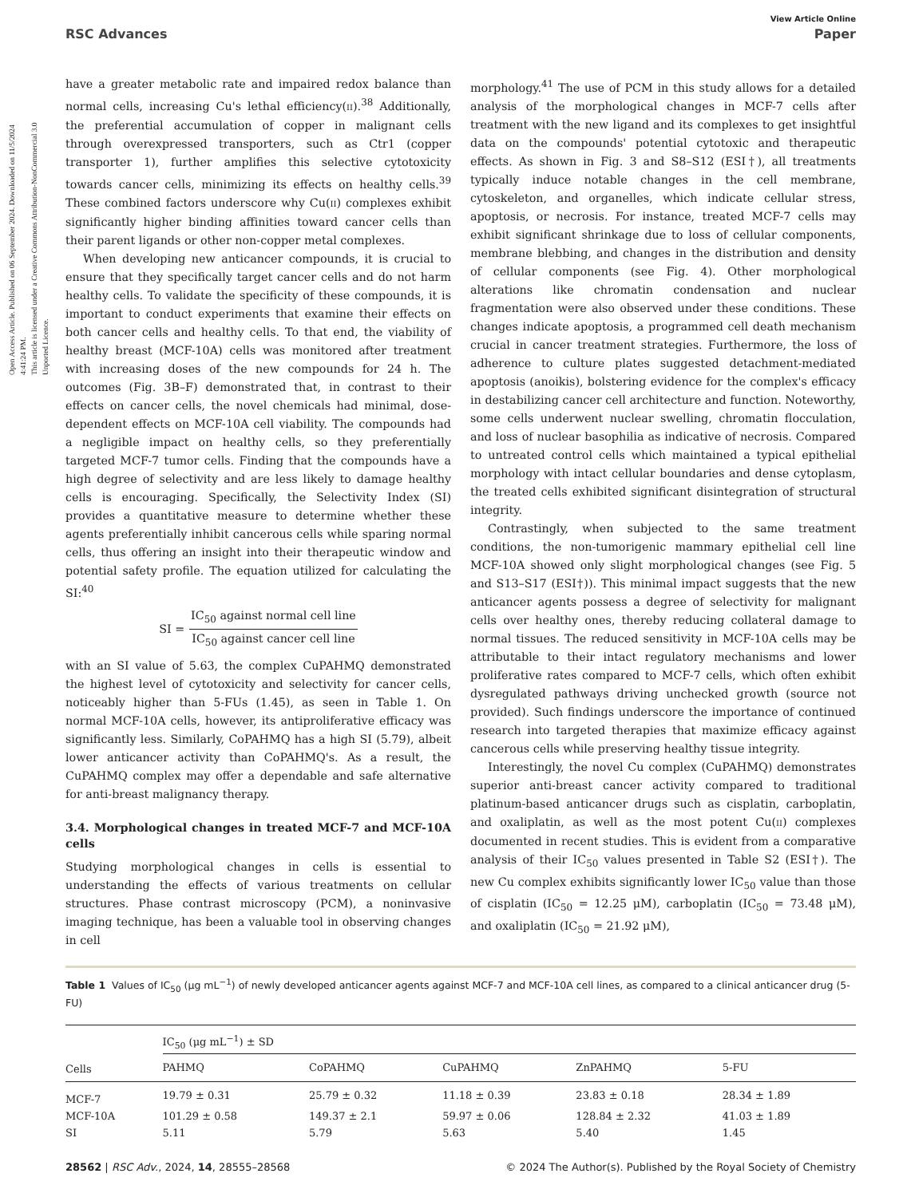Open Access Article. Published on 06 September 2024. Downloaded on 11/5/2024 4:41:24 PM.
This article is licensed under a Creative Commons Attribution-NonCommercial 3.0 Unported Licence.
View Article Online
RSC Advances Paper
have a greater metabolic rate and impaired redox balance than normal cells, increasing Cu's lethal efficiency(II).<sup>38</sup> Additionally, the preferential accumulation of copper in malignant cells through overexpressed transporters, such as Ctr1 (copper transporter 1), further amplifies this selective cytotoxicity towards cancer cells, minimizing its effects on healthy cells.<sup>39</sup> These combined factors underscore why Cu(II) complexes exhibit significantly higher binding affinities toward cancer cells than their parent ligands or other non-copper metal complexes.
When developing new anticancer compounds, it is crucial to ensure that they specifically target cancer cells and do not harm healthy cells. To validate the specificity of these compounds, it is important to conduct experiments that examine their effects on both cancer cells and healthy cells. To that end, the viability of healthy breast (MCF-10A) cells was monitored after treatment with increasing doses of the new compounds for 24 h. The outcomes (Fig. 3B–F) demonstrated that, in contrast to their effects on cancer cells, the novel chemicals had minimal, dose-dependent effects on MCF-10A cell viability. The compounds had a negligible impact on healthy cells, so they preferentially targeted MCF-7 tumor cells. Finding that the compounds have a high degree of selectivity and are less likely to damage healthy cells is encouraging. Specifically, the Selectivity Index (SI) provides a quantitative measure to determine whether these agents preferentially inhibit cancerous cells while sparing normal cells, thus offering an insight into their therapeutic window and potential safety profile. The equation utilized for calculating the SI:<sup>40</sup>
SI = IC<sub>50</sub> against normal cell line IC<sub>50</sub> against cancer cell line
with an SI value of 5.63, the complex CuPAHMQ demonstrated the highest level of cytotoxicity and selectivity for cancer cells, noticeably higher than 5-FUs (1.45), as seen in Table 1. On normal MCF-10A cells, however, its antiproliferative efficacy was significantly less. Similarly, CoPAHMQ has a high SI (5.79), albeit lower anticancer activity than CoPAHMQ's. As a result, the CuPAHMQ complex may offer a dependable and safe alternative for anti-breast malignancy therapy.
3.4. Morphological changes in treated MCF-7 and MCF-10A cells
Studying morphological changes in cells is essential to understanding the effects of various treatments on cellular structures. Phase contrast microscopy (PCM), a noninvasive imaging technique, has been a valuable tool in observing changes in cell
morphology.<sup>41</sup> The use of PCM in this study allows for a detailed analysis of the morphological changes in MCF-7 cells after treatment with the new ligand and its complexes to get insightful data on the compounds' potential cytotoxic and therapeutic effects. As shown in Fig. 3 and S8–S12 (ESI†), all treatments typically induce notable changes in the cell membrane, cytoskeleton, and organelles, which indicate cellular stress, apoptosis, or necrosis. For instance, treated MCF-7 cells may exhibit significant shrinkage due to loss of cellular components, membrane blebbing, and changes in the distribution and density of cellular components (see Fig. 4). Other morphological alterations like chromatin condensation and nuclear fragmentation were also observed under these conditions. These changes indicate apoptosis, a programmed cell death mechanism crucial in cancer treatment strategies. Furthermore, the loss of adherence to culture plates suggested detachment-mediated apoptosis (anoikis), bolstering evidence for the complex's efficacy in destabilizing cancer cell architecture and function. Noteworthy, some cells underwent nuclear swelling, chromatin flocculation, and loss of nuclear basophilia as indicative of necrosis. Compared to untreated control cells which maintained a typical epithelial morphology with intact cellular boundaries and dense cytoplasm, the treated cells exhibited significant disintegration of structural integrity.
Contrastingly, when subjected to the same treatment conditions, the non-tumorigenic mammary epithelial cell line MCF-10A showed only slight morphological changes (see Fig. 5 and S13–S17 (ESI†)). This minimal impact suggests that the new anticancer agents possess a degree of selectivity for malignant cells over healthy ones, thereby reducing collateral damage to normal tissues. The reduced sensitivity in MCF-10A cells may be attributable to their intact regulatory mechanisms and lower proliferative rates compared to MCF-7 cells, which often exhibit dysregulated pathways driving unchecked growth (source not provided). Such findings underscore the importance of continued research into targeted therapies that maximize efficacy against cancerous cells while preserving healthy tissue integrity.
Interestingly, the novel Cu complex (CuPAHMQ) demonstrates superior anti-breast cancer activity compared to traditional platinum-based anticancer drugs such as cisplatin, carboplatin, and oxaliplatin, as well as the most potent Cu(II) complexes documented in recent studies. This is evident from a comparative analysis of their IC<sub>50</sub> values presented in Table S2 (ESI†). The new Cu complex exhibits significantly lower IC<sub>50</sub> value than those of cisplatin (IC<sub>50</sub> = 12.25 μM), carboplatin (IC<sub>50</sub> = 73.48 μM), and oxaliplatin (IC<sub>50</sub> = 21.92 μM),
Table 1 Values of IC<sub>50</sub> (μg mL<sup>−1</sup>) of newly developed anticancer agents against MCF-7 and MCF-10A cell lines, as compared to a clinical anticancer drug (5-FU)
| | IC<sub>50</sub> (μg mL<sup>−1</sup>) ± SD | | | | |
| --- | --- | --- | --- | --- | --- |
| Cells | PAHMQ | CoPAHMQ | CuPAHMQ | ZnPAHMQ | 5-FU |
| MCF-7 | 19.79 ± 0.31 | 25.79 ± 0.32 | 11.18 ± 0.39 | 23.83 ± 0.18 | 28.34 ± 1.89 |
| MCF-10A | 101.29 ± 0.58 | 149.37 ± 2.1 | 59.97 ± 0.06 | 128.84 ± 2.32 | 41.03 ± 1.89 |
| SI | 5.11 | 5.79 | 5.63 | 5.40 | 1.45 |
28562 | RSC Adv., 2024, 14, 28555–28568 © 2024 The Author(s). Published by the Royal Society of Chemistry